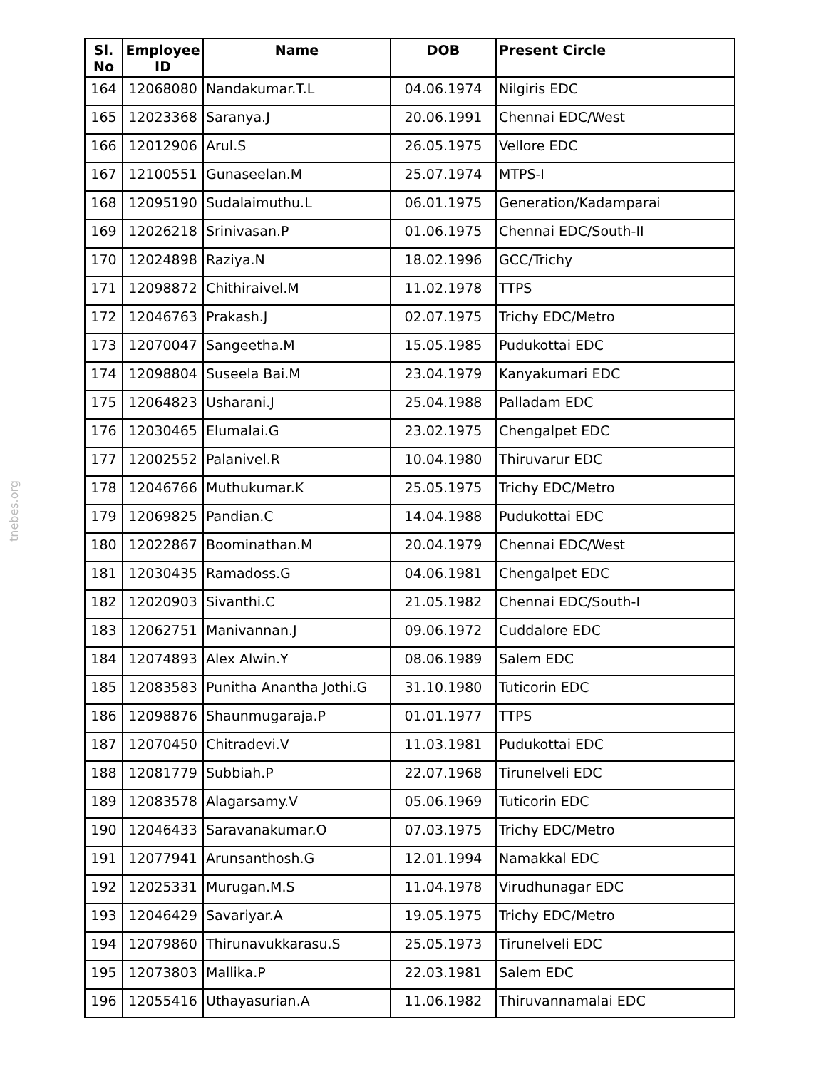tnebes.org
| Sl. No | Employee ID | Name | DOB | Present Circle |
| --- | --- | --- | --- | --- |
| 164 | 12068080 | Nandakumar.T.L | 04.06.1974 | Nilgiris EDC |
| 165 | 12023368 | Saranya.J | 20.06.1991 | Chennai EDC/West |
| 166 | 12012906 | Arul.S | 26.05.1975 | Vellore EDC |
| 167 | 12100551 | Gunaseelan.M | 25.07.1974 | MTPS-I |
| 168 | 12095190 | Sudalaimuthu.L | 06.01.1975 | Generation/Kadamparai |
| 169 | 12026218 | Srinivasan.P | 01.06.1975 | Chennai EDC/South-II |
| 170 | 12024898 | Raziya.N | 18.02.1996 | GCC/Trichy |
| 171 | 12098872 | Chithiraivel.M | 11.02.1978 | TTPS |
| 172 | 12046763 | Prakash.J | 02.07.1975 | Trichy EDC/Metro |
| 173 | 12070047 | Sangeetha.M | 15.05.1985 | Pudukottai EDC |
| 174 | 12098804 | Suseela Bai.M | 23.04.1979 | Kanyakumari EDC |
| 175 | 12064823 | Usharani.J | 25.04.1988 | Palladam EDC |
| 176 | 12030465 | Elumalai.G | 23.02.1975 | Chengalpet EDC |
| 177 | 12002552 | Palanivel.R | 10.04.1980 | Thiruvarur EDC |
| 178 | 12046766 | Muthukumar.K | 25.05.1975 | Trichy EDC/Metro |
| 179 | 12069825 | Pandian.C | 14.04.1988 | Pudukottai EDC |
| 180 | 12022867 | Boominathan.M | 20.04.1979 | Chennai EDC/West |
| 181 | 12030435 | Ramadoss.G | 04.06.1981 | Chengalpet EDC |
| 182 | 12020903 | Sivanthi.C | 21.05.1982 | Chennai EDC/South-I |
| 183 | 12062751 | Manivannan.J | 09.06.1972 | Cuddalore EDC |
| 184 | 12074893 | Alex Alwin.Y | 08.06.1989 | Salem EDC |
| 185 | 12083583 | Punitha Anantha Jothi.G | 31.10.1980 | Tuticorin EDC |
| 186 | 12098876 | Shaunmugaraja.P | 01.01.1977 | TTPS |
| 187 | 12070450 | Chitradevi.V | 11.03.1981 | Pudukottai EDC |
| 188 | 12081779 | Subbiah.P | 22.07.1968 | Tirunelveli EDC |
| 189 | 12083578 | Alagarsamy.V | 05.06.1969 | Tuticorin EDC |
| 190 | 12046433 | Saravanakumar.O | 07.03.1975 | Trichy EDC/Metro |
| 191 | 12077941 | Arunsanthosh.G | 12.01.1994 | Namakkal EDC |
| 192 | 12025331 | Murugan.M.S | 11.04.1978 | Virudhunagar EDC |
| 193 | 12046429 | Savariyar.A | 19.05.1975 | Trichy EDC/Metro |
| 194 | 12079860 | Thirunavukkarasu.S | 25.05.1973 | Tirunelveli EDC |
| 195 | 12073803 | Mallika.P | 22.03.1981 | Salem EDC |
| 196 | 12055416 | Uthayasurian.A | 11.06.1982 | Thiruvannamalai EDC |